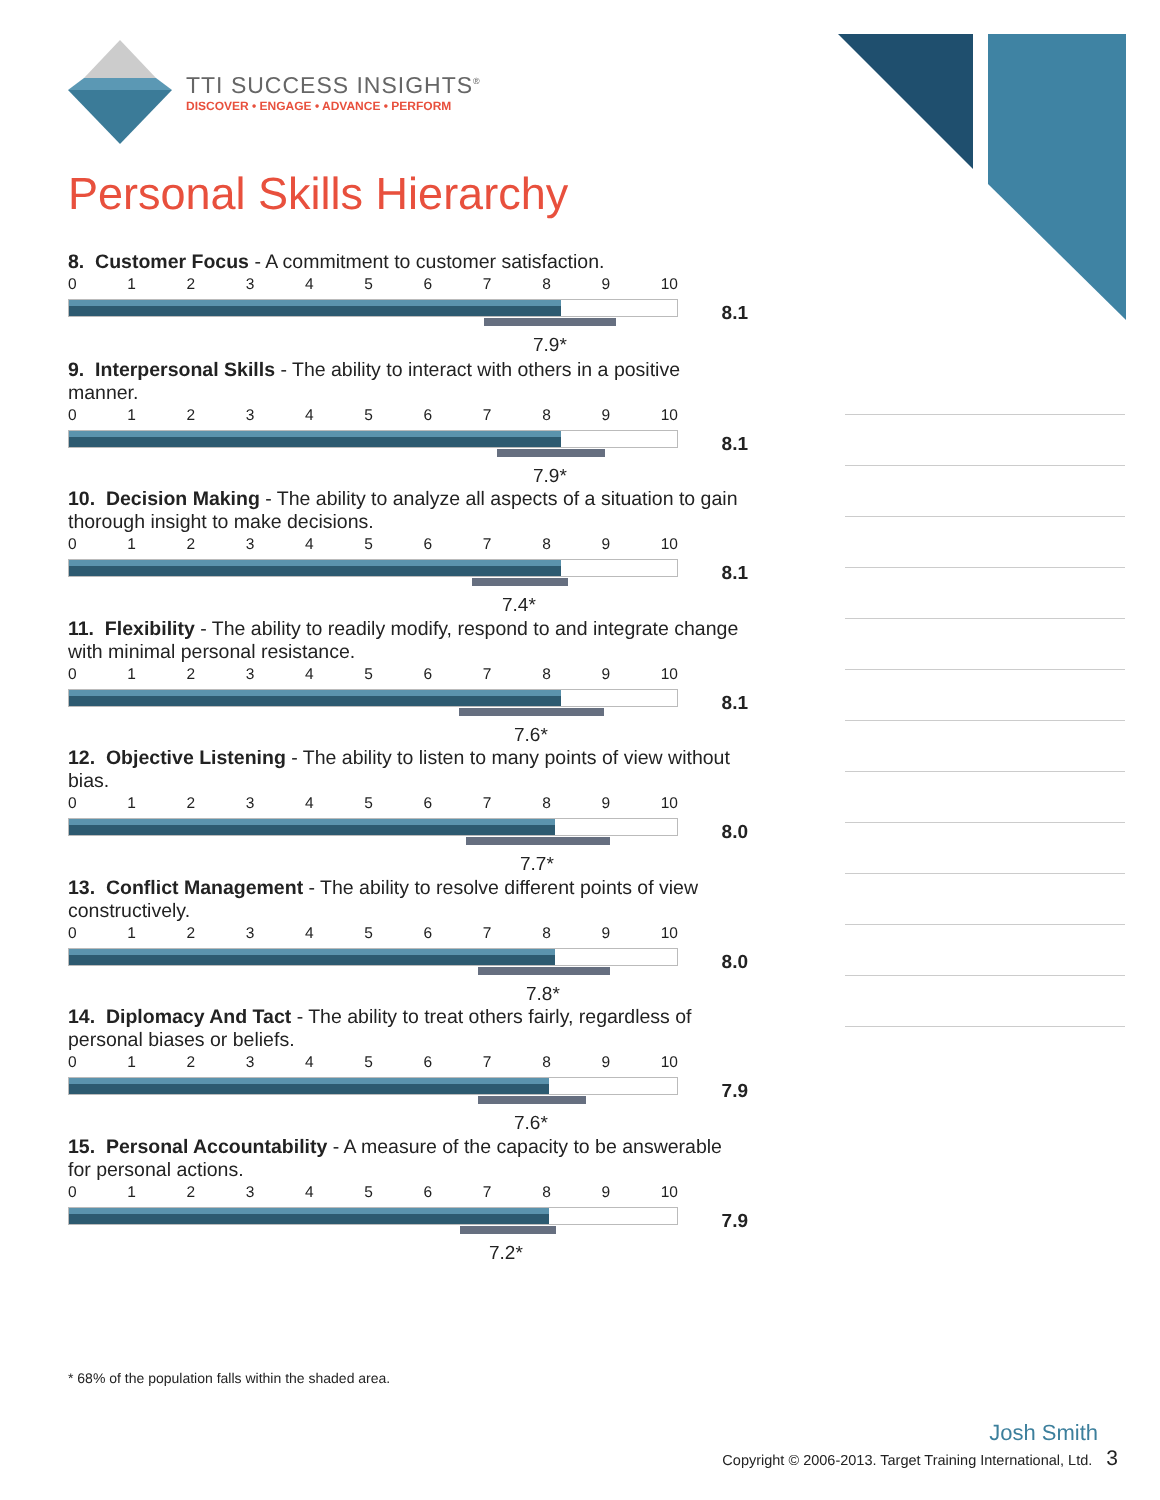TTI SUCCESS INSIGHTS<sup>®</sup>
DISCOVER • ENGAGE • ADVANCE • PERFORM
Personal Skills Hierarchy
8. Customer Focus - A commitment to customer satisfaction.
0123456789 10
8.1
7.9*
9. Interpersonal Skills - The ability to interact with others in a positive manner.
0123456789 10
8.1
7.9*
10. Decision Making - The ability to analyze all aspects of a situation to gain thorough insight to make decisions.
0123456789 10
8.1
7.4*
11. Flexibility - The ability to readily modify, respond to and integrate change with minimal personal resistance.
0123456789 10
8.1
7.6*
12. Objective Listening - The ability to listen to many points of view without bias.
0123456789 10
8.0
7.7*
13. Conflict Management - The ability to resolve different points of view constructively.
0123456789 10
8.0
7.8*
14. Diplomacy And Tact - The ability to treat others fairly, regardless of personal biases or beliefs.
0123456789 10
7.9
7.6*
15. Personal Accountability - A measure of the capacity to be answerable for personal actions.
0123456789 10
7.9
7.2*
* 68% of the population falls within the shaded area.
Josh Smith
Copyright © 2006-2013. Target Training International, Ltd. 3